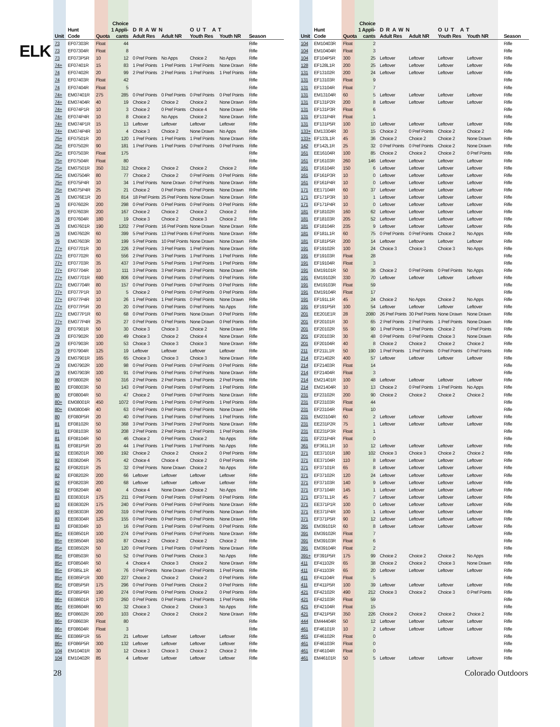ELK
| | | | Choice | | | | | |
| --- | --- | --- | --- | --- | --- | --- | --- | --- |
| | Hunt | | 1 Appli- | DRAWN | | OUT AT | | |
| Unit | Code | Quota | cants | Adult Res | Adult NR | Youth Res | Youth NR | Season |
| 73 | EF07303R | Float | 44 | | | | | Rifle |
| 73 | EF07304R | Float | 8 | | | | | Rifle |
| 73 | EF073P5R | 10 | 12 | 0 Pref Points | No Apps | Choice 2 | No Apps | Rifle |
| 74+ | EF07401R | 15 | 83 | 1 Pref Points | 1 Pref Points | 1 Pref Points | None Drawn | Rifle |
| 74 | EF07402R | 20 | 99 | 2 Pref Points | 2 Pref Points | 1 Pref Points | 1 Pref Points | Rifle |
| 74 | EF07403R | Float | 42 | | | | | Rifle |
| 74 | EF07404R | Float | 5 | | | | | Rifle |
| 74+ | EM07401R | 275 | 285 | 0 Pref Points | 0 Pref Points | 0 Pref Points | 0 Pref Points | Rifle |
| 74+ | EM07404R | 40 | 19 | Choice 2 | Choice 2 | Choice 2 | None Drawn | Rifle |
| 74+ | EF074P1R | 10 | 3 | Choice 2 | 0 Pref Points | Choice 4 | None Drawn | Rifle |
| 74+ | EF074P4R | 10 | 8 | Choice 2 | No Apps | Choice 2 | None Drawn | Rifle |
| 74+ | EM074P1R | 15 | 13 | Leftover | Leftover | Leftover | Leftover | Rifle |
| 74+ | EM074P4R | 10 | 4 | Choice 3 | Choice 2 | None Drawn | No Apps | Rifle |
| 75+ | EF07501R | 20 | 120 | 1 Pref Points | 1 Pref Points | 1 Pref Points | None Drawn | Rifle |
| 75+ | EF07502R | 90 | 181 | 1 Pref Points | 1 Pref Points | 0 Pref Points | 0 Pref Points | Rifle |
| 75+ | EF07503R | Float | 175 | | | | | Rifle |
| 75+ | EF07504R | Float | 80 | | | | | Rifle |
| 75+ | EM07501R | 350 | 312 | Choice 2 | Choice 2 | Choice 2 | Choice 2 | Rifle |
| 75+ | EM07504R | 80 | 77 | Choice 2 | Choice 2 | 0 Pref Points | 0 Pref Points | Rifle |
| 75+ | EF075P4R | 10 | 34 | 1 Pref Points | None Drawn | 0 Pref Points | None Drawn | Rifle |
| 75+ | EM075P4R | 25 | 21 | Choice 2 | 0 Pref Points | 0 Pref Points | None Drawn | Rifle |
| 76 | EM076E1R | 20 | 814 | 18 Pref Points | 25 Pref Points | None Drawn | None Drawn | Rifle |
| 76 | EF07602R | 200 | 298 | 0 Pref Points | 0 Pref Points | 0 Pref Points | 0 Pref Points | Rifle |
| 76 | EF07603R | 200 | 167 | Choice 2 | Choice 2 | Choice 2 | Choice 2 | Rifle |
| 76 | EF07604R | 180 | 19 | Choice 3 | Choice 2 | Choice 3 | Choice 2 | Rifle |
| 76 | EM07601R | 190 | 1202 | 7 Pref Points | 16 Pref Points | None Drawn | None Drawn | Rifle |
| 76 | EM07602R | 60 | 399 | 5 Pref Points | 13 Pref Points | 6 Pref Points | None Drawn | Rifle |
| 76 | EM07603R | 30 | 199 | 5 Pref Points | 10 Pref Points | None Drawn | None Drawn | Rifle |
| 77+ | EF07701R | 30 | 226 | 2 Pref Points | 3 Pref Points | 1 Pref Points | None Drawn | Rifle |
| 77+ | EF07702R | 60 | 556 | 2 Pref Points | 3 Pref Points | 1 Pref Points | 1 Pref Points | Rifle |
| 77+ | EF07703R | 35 | 437 | 3 Pref Points | 5 Pref Points | 1 Pref Points | 1 Pref Points | Rifle |
| 77+ | EF07704R | 10 | 111 | 3 Pref Points | 3 Pref Points | 2 Pref Points | None Drawn | Rifle |
| 77+ | EM07701R | 690 | 806 | 0 Pref Points | 0 Pref Points | 0 Pref Points | 0 Pref Points | Rifle |
| 77+ | EM07704R | 80 | 157 | 0 Pref Points | 0 Pref Points | 0 Pref Points | 0 Pref Points | Rifle |
| 77+ | EF077P1R | 10 | 5 | Choice 2 | 0 Pref Points | 0 Pref Points | 0 Pref Points | Rifle |
| 77+ | EF077P4R | 10 | 26 | 1 Pref Points | 1 Pref Points | 0 Pref Points | None Drawn | Rifle |
| 77+ | EF077P5R | 20 | 20 | 0 Pref Points | 0 Pref Points | 0 Pref Points | No Apps | Rifle |
| 77+ | EM077P1R | 60 | 68 | 0 Pref Points | 0 Pref Points | None Drawn | 0 Pref Points | Rifle |
| 77+ | EM077P4R | 25 | 27 | 0 Pref Points | 0 Pref Points | None Drawn | 0 Pref Points | Rifle |
| 79 | EF07901R | 50 | 30 | Choice 3 | Choice 3 | Choice 2 | None Drawn | Rifle |
| 79 | EF07902R | 100 | 49 | Choice 3 | Choice 2 | Choice 4 | None Drawn | Rifle |
| 79 | EF07903R | 100 | 53 | Choice 3 | Choice 3 | Choice 3 | None Drawn | Rifle |
| 79 | EF07904R | 125 | 19 | Leftover | Leftover | Leftover | Leftover | Rifle |
| 79 | EM07901R | 165 | 65 | Choice 3 | Choice 3 | Choice 3 | None Drawn | Rifle |
| 79 | EM07902R | 100 | 98 | 0 Pref Points | 0 Pref Points | 0 Pref Points | 0 Pref Points | Rifle |
| 79 | EM07903R | 100 | 91 | 0 Pref Points | 0 Pref Points | 0 Pref Points | None Drawn | Rifle |
| 80 | EF08002R | 50 | 316 | 2 Pref Points | 2 Pref Points | 1 Pref Points | 2 Pref Points | Rifle |
| 80 | EF08003R | 50 | 143 | 0 Pref Points | 0 Pref Points | 0 Pref Points | 1 Pref Points | Rifle |
| 80 | EF08004R | 50 | 47 | Choice 2 | 0 Pref Points | 0 Pref Points | None Drawn | Rifle |
| 80+ | EM08001R | 450 | 1072 | 0 Pref Points | 1 Pref Points | 0 Pref Points | 1 Pref Points | Rifle |
| 80+ | EM08004R | 40 | 63 | 0 Pref Points | 0 Pref Points | 0 Pref Points | None Drawn | Rifle |
| 80 | EF080P5R | 20 | 40 | 0 Pref Points | 1 Pref Points | 0 Pref Points | 1 Pref Points | Rifle |
| 81 | EF08102R | 50 | 368 | 3 Pref Points | 3 Pref Points | 2 Pref Points | None Drawn | Rifle |
| 81 | EF08103R | 50 | 208 | 2 Pref Points | 2 Pref Points | 1 Pref Points | 1 Pref Points | Rifle |
| 81 | EF08104R | 50 | 46 | Choice 2 | 0 Pref Points | Choice 2 | No Apps | Rifle |
| 81 | EF081P5R | 20 | 44 | 1 Pref Points | 1 Pref Points | 1 Pref Points | No Apps | Rifle |
| 82 | EE08201R | 300 | 192 | Choice 2 | Choice 2 | Choice 2 | 0 Pref Points | Rifle |
| 82 | EE08204R | 75 | 42 | Choice 4 | Choice 4 | Choice 2 | 0 Pref Points | Rifle |
| 82 | EF08201R | 25 | 32 | 0 Pref Points | None Drawn | Choice 2 | No Apps | Rifle |
| 82 | EF08202R | 200 | 66 | Leftover | Leftover | Leftover | Leftover | Rifle |
| 82 | EF08203R | 200 | 68 | Leftover | Leftover | Leftover | Leftover | Rifle |
| 82 | EF08204R | 40 | 4 | Choice 4 | None Drawn | Choice 2 | No Apps | Rifle |
| 83 | EE08301R | 175 | 211 | 0 Pref Points | 0 Pref Points | 0 Pref Points | 0 Pref Points | Rifle |
| 83 | EE08302R | 175 | 240 | 0 Pref Points | 0 Pref Points | 0 Pref Points | None Drawn | Rifle |
| 83 | EE08303R | 200 | 319 | 0 Pref Points | 0 Pref Points | 0 Pref Points | None Drawn | Rifle |
| 83 | EE08304R | 125 | 155 | 0 Pref Points | 0 Pref Points | 0 Pref Points | None Drawn | Rifle |
| 83 | EF08304R | 10 | 16 | 0 Pref Points | 1 Pref Points | 0 Pref Points | 0 Pref Points | Rifle |
| 85+ | EE08501R | 100 | 274 | 0 Pref Points | 0 Pref Points | 0 Pref Points | None Drawn | Rifle |
| 85+ | EE08504R | 150 | 87 | Choice 2 | Choice 2 | Choice 2 | Choice 2 | Rifle |
| 85+ | EE08502R | 50 | 120 | 0 Pref Points | 1 Pref Points | 0 Pref Points | None Drawn | Rifle |
| 85+ | EF08503R | 50 | 52 | 0 Pref Points | 0 Pref Points | Choice 3 | No Apps | Rifle |
| 85+ | EF08504R | 50 | 4 | Choice 4 | Choice 3 | Choice 2 | None Drawn | Rifle |
| 85+ | EF085L1R | 40 | 76 | 0 Pref Points | None Drawn | 0 Pref Points | 1 Pref Points | Rifle |
| 85+ | EE085P1R | 300 | 227 | Choice 2 | Choice 2 | Choice 2 | 0 Pref Points | Rifle |
| 85+ | EF085P5R | 175 | 296 | 0 Pref Points | 0 Pref Points | Choice 2 | 0 Pref Points | Rifle |
| 85+ | EF085P6R | 190 | 274 | 0 Pref Points | 0 Pref Points | Choice 2 | 0 Pref Points | Rifle |
| 86+ | EE08601R | 170 | 260 | 0 Pref Points | 0 Pref Points | 1 Pref Points | 1 Pref Points | Rifle |
| 86+ | EE08604R | 90 | 32 | Choice 3 | Choice 2 | Choice 3 | No Apps | Rifle |
| 86+ | EF08602R | 200 | 103 | Choice 2 | Choice 2 | Choice 2 | None Drawn | Rifle |
| 86+ | EF08603R | Float | 80 | | | | | Rifle |
| 86+ | EF08604R | Float | 3 | | | | | Rifle |
| 86+ | EE086P1R | 55 | 21 | Leftover | Leftover | Leftover | Leftover | Rifle |
| 86+ | EF086P5R | 300 | 132 | Leftover | Leftover | Leftover | Leftover | Rifle |
| 104 | EM10401R | 30 | 12 | Choice 3 | Choice 3 | Choice 2 | Choice 2 | Rifle |
| 104 | EM10402R | 85 | 4 | Leftover | Leftover | Leftover | Leftover | Rifle |
| | | | Choice | | | | | |
| --- | --- | --- | --- | --- | --- | --- | --- | --- |
| | Hunt | | 1 Appli- | DRAWN | | OUT AT | | |
| Unit | Code | Quota | cants | Adult Res | Adult NR | Youth Res | Youth NR | Season |
| 104 | EM10403R | Float | 2 | | | | | Rifle |
| 104 | EM10404R | Float | 3 | | | | | Rifle |
| 104 | EF104P5R | 300 | 25 | Leftover | Leftover | Leftover | Leftover | Rifle |
| 128 | EF128L1R | 200 | 25 | Leftover | Leftover | Leftover | Leftover | Rifle |
| 131 | EF13102R | 200 | 24 | Leftover | Leftover | Leftover | Leftover | Rifle |
| 131 | EF13103R | Float | 9 | | | | | Rifle |
| 131 | EF13104R | Float | 7 | | | | | Rifle |
| 131 | EM13104R | 60 | 5 | Leftover | Leftover | Leftover | Leftover | Rifle |
| 131 | EF131P2R | 200 | 8 | Leftover | Leftover | Leftover | Leftover | Rifle |
| 131 | EF131P3R | Float | 6 | | | | | Rifle |
| 131 | EF131P4R | Float | 1 | | | | | Rifle |
| 131 | EF131P5R | 100 | 10 | Leftover | Leftover | Leftover | Leftover | Rifle |
| 133+ | EM13304R | 30 | 15 | Choice 2 | 0 Pref Points | Choice 2 | Choice 2 | Rifle |
| 133+ | EF133L1R | 45 | 36 | Choice 2 | Choice 2 | Choice 2 | None Drawn | Rifle |
| 142 | EF142L1R | 25 | 32 | 0 Pref Points | 0 Pref Points | Choice 2 | None Drawn | Rifle |
| 161 | EE16104R | 100 | 85 | Choice 2 | Choice 2 | Choice 2 | 0 Pref Points | Rifle |
| 161 | EF16103R | 260 | 146 | Leftover | Leftover | Leftover | Leftover | Rifle |
| 161 | EF16104R | 150 | 6 | Leftover | Leftover | Leftover | Leftover | Rifle |
| 161 | EF161P3R | 10 | 0 | Leftover | Leftover | Leftover | Leftover | Rifle |
| 161 | EF161P4R | 10 | 0 | Leftover | Leftover | Leftover | Leftover | Rifle |
| 171 | EE17104R | 60 | 37 | Leftover | Leftover | Leftover | Leftover | Rifle |
| 171 | EF171P3R | 10 | 1 | Leftover | Leftover | Leftover | Leftover | Rifle |
| 171 | EF171P4R | 10 | 0 | Leftover | Leftover | Leftover | Leftover | Rifle |
| 181 | EF18102R | 160 | 62 | Leftover | Leftover | Leftover | Leftover | Rifle |
| 181 | EF18103R | 205 | 52 | Leftover | Leftover | Leftover | Leftover | Rifle |
| 181 | EF18104R | 235 | 9 | Leftover | Leftover | Leftover | Leftover | Rifle |
| 181 | EF181L1R | 60 | 75 | 0 Pref Points | 0 Pref Points | Choice 2 | No Apps | Rifle |
| 181 | EF181P5R | 200 | 14 | Leftover | Leftover | Leftover | Leftover | Rifle |
| 191 | EF19102R | 100 | 24 | Choice 3 | Choice 3 | Choice 3 | No Apps | Rifle |
| 191 | EF19103R | Float | 28 | | | | | Rifle |
| 191 | EF19104R | Float | 3 | | | | | Rifle |
| 191 | EM19101R | 50 | 36 | Choice 2 | 0 Pref Points | 0 Pref Points | No Apps | Rifle |
| 191 | EM19102R | 330 | 70 | Leftover | Leftover | Leftover | Leftover | Rifle |
| 191 | EM19103R | Float | 59 | | | | | Rifle |
| 191 | EM19104R | Float | 17 | | | | | Rifle |
| 191 | EF191L1R | 45 | 24 | Choice 2 | No Apps | Choice 2 | No Apps | Rifle |
| 191 | EF191P5R | 100 | 54 | Leftover | Leftover | Leftover | Leftover | Rifle |
| 201 | EE201E1R | 28 | 2080 | 26 Pref Points | 30 Pref Points | None Drawn | None Drawn | Rifle |
| 201 | EF20101R | 30 | 65 | 2 Pref Points | 2 Pref Points | 1 Pref Points | None Drawn | Rifle |
| 201 | EF20102R | 55 | 90 | 1 Pref Points | 1 Pref Points | Choice 2 | 0 Pref Points | Rifle |
| 201 | EF20103R | 30 | 48 | 0 Pref Points | 0 Pref Points | Choice 3 | None Drawn | Rifle |
| 201 | EF20104R | 40 | 8 | Choice 2 | Choice 2 | Choice 2 | Choice 2 | Rifle |
| 211 | EF211L1R | 50 | 190 | 1 Pref Points | 1 Pref Points | 0 Pref Points | 0 Pref Points | Rifle |
| 214 | EF21402R | 400 | 57 | Leftover | Leftover | Leftover | Leftover | Rifle |
| 214 | EF21403R | Float | 14 | | | | | Rifle |
| 214 | EF21404R | Float | 3 | | | | | Rifle |
| 214 | EM21401R | 100 | 48 | Leftover | Leftover | Leftover | Leftover | Rifle |
| 214 | EM21404R | 10 | 13 | Choice 2 | 0 Pref Points | 1 Pref Points | No Apps | Rifle |
| 231 | EF23102R | 200 | 90 | Choice 2 | Choice 2 | Choice 2 | Choice 2 | Rifle |
| 231 | EF23103R | Float | 44 | | | | | Rifle |
| 231 | EF23104R | Float | 10 | | | | | Rifle |
| 231 | EM23104R | 60 | 2 | Leftover | Leftover | Leftover | Leftover | Rifle |
| 231 | EE231P2R | 75 | 1 | Leftover | Leftover | Leftover | Leftover | Rifle |
| 231 | EE231P3R | Float | 1 | | | | | Rifle |
| 231 | EF231P4R | Float | 0 | | | | | Rifle |
| 361 | EF361L1R | 10 | 12 | Leftover | Leftover | Leftover | Leftover | Rifle |
| 371 | EE37101R | 180 | 102 | Choice 3 | Choice 3 | Choice 2 | Choice 2 | Rifle |
| 371 | EE37104R | 110 | 8 | Leftover | Leftover | Leftover | Leftover | Rifle |
| 371 | EF37101R | 65 | 8 | Leftover | Leftover | Leftover | Leftover | Rifle |
| 371 | EF37102R | 120 | 24 | Leftover | Leftover | Leftover | Leftover | Rifle |
| 371 | EF37103R | 140 | 9 | Leftover | Leftover | Leftover | Leftover | Rifle |
| 371 | EF37104R | 145 | 1 | Leftover | Leftover | Leftover | Leftover | Rifle |
| 371 | EF371L1R | 45 | 7 | Leftover | Leftover | Leftover | Leftover | Rifle |
| 371 | EE371P1R | 100 | 0 | Leftover | Leftover | Leftover | Leftover | Rifle |
| 371 | EE371P4R | 100 | 1 | Leftover | Leftover | Leftover | Leftover | Rifle |
| 371 | EF371P5R | 90 | 12 | Leftover | Leftover | Leftover | Leftover | Rifle |
| 391 | EM39101R | 60 | 8 | Leftover | Leftover | Leftover | Leftover | Rifle |
| 391 | EM39102R | Float | 7 | | | | | Rifle |
| 391 | EM39103R | Float | 6 | | | | | Rifle |
| 391 | EM39104R | Float | 2 | | | | | Rifle |
| 391+ | EF391P5R | 175 | 99 | Choice 2 | Choice 2 | Choice 2 | No Apps | Rifle |
| 411 | EF41102R | 65 | 38 | Choice 2 | Choice 2 | Choice 3 | None Drawn | Rifle |
| 411 | EF41103R | 65 | 20 | Leftover | Leftover | Leftover | Leftover | Rifle |
| 411 | EF41104R | Float | 5 | | | | | Rifle |
| 411 | EF411P5R | 100 | 39 | Leftover | Leftover | Leftover | Leftover | Rifle |
| 421 | EF42102R | 490 | 212 | Choice 3 | Choice 2 | Choice 3 | 0 Pref Points | Rifle |
| 421 | EF42103R | Float | 59 | | | | | Rifle |
| 421 | EF42104R | Float | 15 | | | | | Rifle |
| 421 | EF421P5R | 350 | 226 | Choice 2 | Choice 2 | Choice 2 | Choice 2 | Rifle |
| 444 | EM44404R | 50 | 12 | Leftover | Leftover | Leftover | Leftover | Rifle |
| 461 | EF46101R | 10 | 2 | Leftover | Leftover | Leftover | Leftover | Rifle |
| 461 | EF46102R | Float | 0 | | | | | Rifle |
| 461 | EF46103R | Float | 0 | | | | | Rifle |
| 461 | EF46104R | Float | 0 | | | | | Rifle |
| 461 | EM46101R | 50 | 5 | Leftover | Leftover | Leftover | Leftover | Rifle |
28 Colorado Outdoors